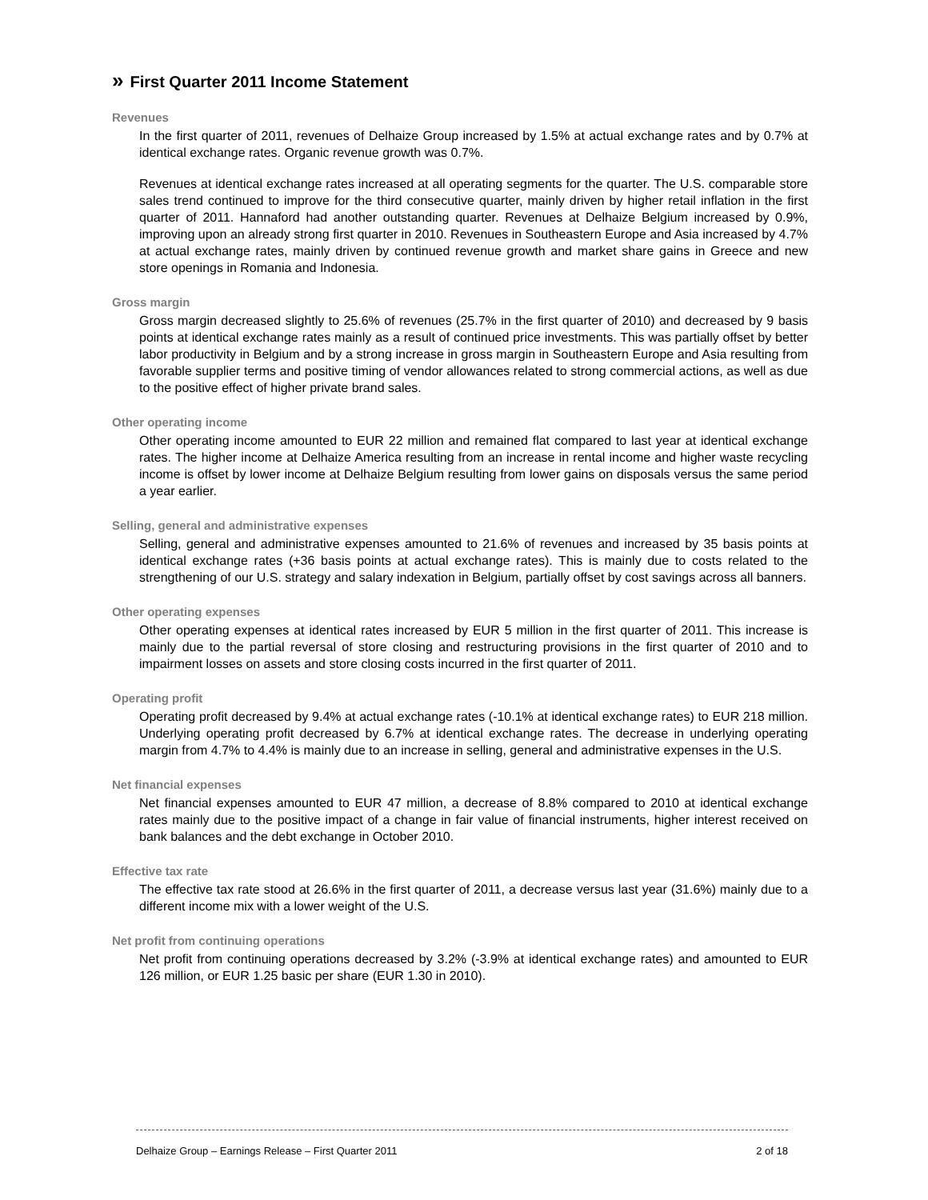» First Quarter 2011 Income Statement
Revenues
In the first quarter of 2011, revenues of Delhaize Group increased by 1.5% at actual exchange rates and by 0.7% at identical exchange rates. Organic revenue growth was 0.7%.
Revenues at identical exchange rates increased at all operating segments for the quarter. The U.S. comparable store sales trend continued to improve for the third consecutive quarter, mainly driven by higher retail inflation in the first quarter of 2011. Hannaford had another outstanding quarter. Revenues at Delhaize Belgium increased by 0.9%, improving upon an already strong first quarter in 2010. Revenues in Southeastern Europe and Asia increased by 4.7% at actual exchange rates, mainly driven by continued revenue growth and market share gains in Greece and new store openings in Romania and Indonesia.
Gross margin
Gross margin decreased slightly to 25.6% of revenues (25.7% in the first quarter of 2010) and decreased by 9 basis points at identical exchange rates mainly as a result of continued price investments. This was partially offset by better labor productivity in Belgium and by a strong increase in gross margin in Southeastern Europe and Asia resulting from favorable supplier terms and positive timing of vendor allowances related to strong commercial actions, as well as due to the positive effect of higher private brand sales.
Other operating income
Other operating income amounted to EUR 22 million and remained flat compared to last year at identical exchange rates. The higher income at Delhaize America resulting from an increase in rental income and higher waste recycling income is offset by lower income at Delhaize Belgium resulting from lower gains on disposals versus the same period a year earlier.
Selling, general and administrative expenses
Selling, general and administrative expenses amounted to 21.6% of revenues and increased by 35 basis points at identical exchange rates (+36 basis points at actual exchange rates). This is mainly due to costs related to the strengthening of our U.S. strategy and salary indexation in Belgium, partially offset by cost savings across all banners.
Other operating expenses
Other operating expenses at identical rates increased by EUR 5 million in the first quarter of 2011. This increase is mainly due to the partial reversal of store closing and restructuring provisions in the first quarter of 2010 and to impairment losses on assets and store closing costs incurred in the first quarter of 2011.
Operating profit
Operating profit decreased by 9.4% at actual exchange rates (-10.1% at identical exchange rates) to EUR 218 million. Underlying operating profit decreased by 6.7% at identical exchange rates. The decrease in underlying operating margin from 4.7% to 4.4% is mainly due to an increase in selling, general and administrative expenses in the U.S.
Net financial expenses
Net financial expenses amounted to EUR 47 million, a decrease of 8.8% compared to 2010 at identical exchange rates mainly due to the positive impact of a change in fair value of financial instruments, higher interest received on bank balances and the debt exchange in October 2010.
Effective tax rate
The effective tax rate stood at 26.6% in the first quarter of 2011, a decrease versus last year (31.6%) mainly due to a different income mix with a lower weight of the U.S.
Net profit from continuing operations
Net profit from continuing operations decreased by 3.2% (-3.9% at identical exchange rates) and amounted to EUR 126 million, or EUR 1.25 basic per share (EUR 1.30 in 2010).
Delhaize Group – Earnings Release – First Quarter 2011 2 of 18